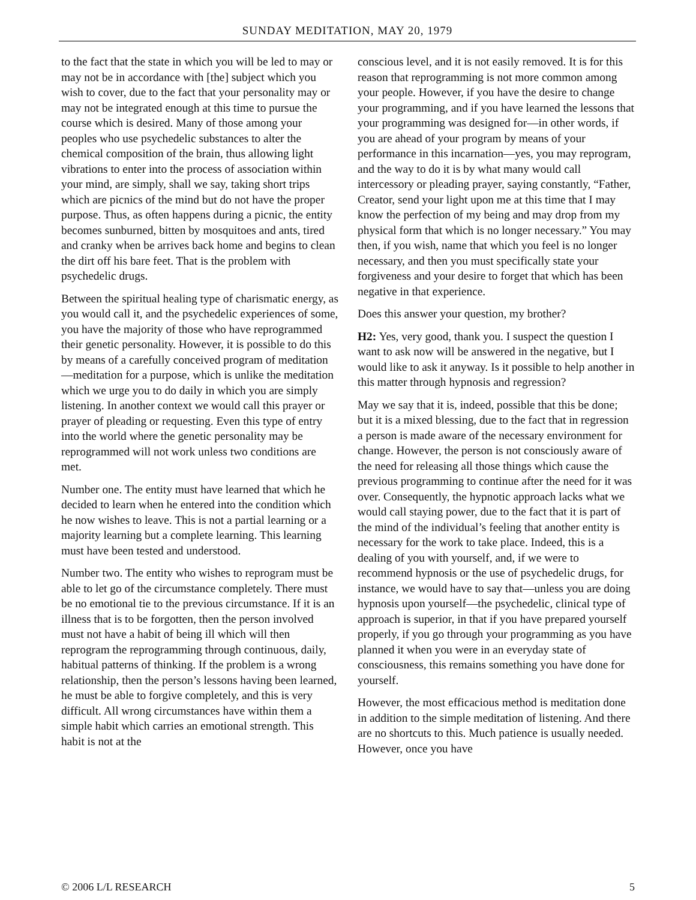SUNDAY MEDITATION, MAY 20, 1979
to the fact that the state in which you will be led to may or may not be in accordance with [the] subject which you wish to cover, due to the fact that your personality may or may not be integrated enough at this time to pursue the course which is desired. Many of those among your peoples who use psychedelic substances to alter the chemical composition of the brain, thus allowing light vibrations to enter into the process of association within your mind, are simply, shall we say, taking short trips which are picnics of the mind but do not have the proper purpose. Thus, as often happens during a picnic, the entity becomes sunburned, bitten by mosquitoes and ants, tired and cranky when be arrives back home and begins to clean the dirt off his bare feet. That is the problem with psychedelic drugs.
Between the spiritual healing type of charismatic energy, as you would call it, and the psychedelic experiences of some, you have the majority of those who have reprogrammed their genetic personality. However, it is possible to do this by means of a carefully conceived program of meditation—meditation for a purpose, which is unlike the meditation which we urge you to do daily in which you are simply listening. In another context we would call this prayer or prayer of pleading or requesting. Even this type of entry into the world where the genetic personality may be reprogrammed will not work unless two conditions are met.
Number one. The entity must have learned that which he decided to learn when he entered into the condition which he now wishes to leave. This is not a partial learning or a majority learning but a complete learning. This learning must have been tested and understood.
Number two. The entity who wishes to reprogram must be able to let go of the circumstance completely. There must be no emotional tie to the previous circumstance. If it is an illness that is to be forgotten, then the person involved must not have a habit of being ill which will then reprogram the reprogramming through continuous, daily, habitual patterns of thinking. If the problem is a wrong relationship, then the person’s lessons having been learned, he must be able to forgive completely, and this is very difficult. All wrong circumstances have within them a simple habit which carries an emotional strength. This habit is not at the
conscious level, and it is not easily removed. It is for this reason that reprogramming is not more common among your people. However, if you have the desire to change your programming, and if you have learned the lessons that your programming was designed for—in other words, if you are ahead of your program by means of your performance in this incarnation—yes, you may reprogram, and the way to do it is by what many would call intercessory or pleading prayer, saying constantly, “Father, Creator, send your light upon me at this time that I may know the perfection of my being and may drop from my physical form that which is no longer necessary.” You may then, if you wish, name that which you feel is no longer necessary, and then you must specifically state your forgiveness and your desire to forget that which has been negative in that experience.
Does this answer your question, my brother?
H2: Yes, very good, thank you. I suspect the question I want to ask now will be answered in the negative, but I would like to ask it anyway. Is it possible to help another in this matter through hypnosis and regression?
May we say that it is, indeed, possible that this be done; but it is a mixed blessing, due to the fact that in regression a person is made aware of the necessary environment for change. However, the person is not consciously aware of the need for releasing all those things which cause the previous programming to continue after the need for it was over. Consequently, the hypnotic approach lacks what we would call staying power, due to the fact that it is part of the mind of the individual’s feeling that another entity is necessary for the work to take place. Indeed, this is a dealing of you with yourself, and, if we were to recommend hypnosis or the use of psychedelic drugs, for instance, we would have to say that—unless you are doing hypnosis upon yourself—the psychedelic, clinical type of approach is superior, in that if you have prepared yourself properly, if you go through your programming as you have planned it when you were in an everyday state of consciousness, this remains something you have done for yourself.
However, the most efficacious method is meditation done in addition to the simple meditation of listening. And there are no shortcuts to this. Much patience is usually needed. However, once you have
© 2006 L/L RESEARCH 5